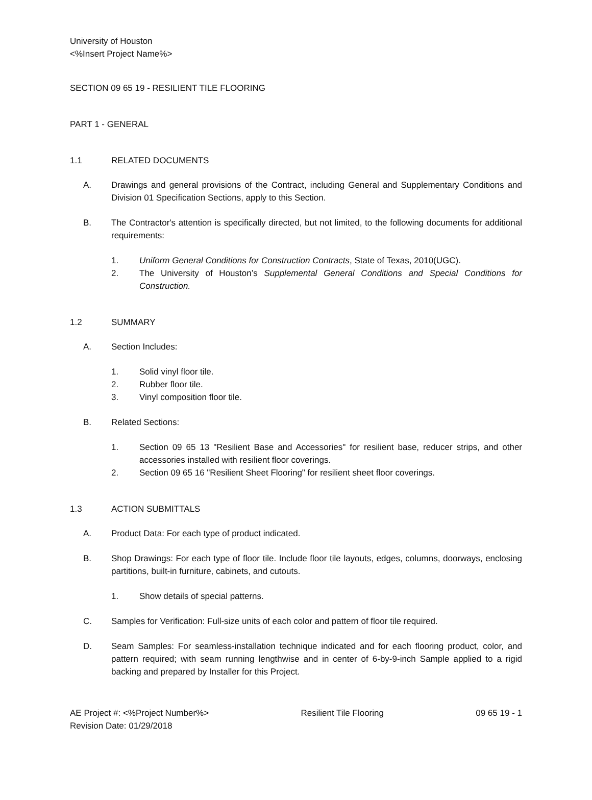University of Houston
<%Insert Project Name%>
SECTION 09 65 19 - RESILIENT TILE FLOORING
PART 1 - GENERAL
1.1 RELATED DOCUMENTS
A. Drawings and general provisions of the Contract, including General and Supplementary Conditions and Division 01 Specification Sections, apply to this Section.
B. The Contractor's attention is specifically directed, but not limited, to the following documents for additional requirements:
1. Uniform General Conditions for Construction Contracts, State of Texas, 2010(UGC).
2. The University of Houston’s Supplemental General Conditions and Special Conditions for Construction.
1.2 SUMMARY
A. Section Includes:
1. Solid vinyl floor tile.
2. Rubber floor tile.
3. Vinyl composition floor tile.
B. Related Sections:
1. Section 09 65 13 "Resilient Base and Accessories" for resilient base, reducer strips, and other accessories installed with resilient floor coverings.
2. Section 09 65 16 "Resilient Sheet Flooring" for resilient sheet floor coverings.
1.3 ACTION SUBMITTALS
A. Product Data: For each type of product indicated.
B. Shop Drawings: For each type of floor tile. Include floor tile layouts, edges, columns, doorways, enclosing partitions, built-in furniture, cabinets, and cutouts.
1. Show details of special patterns.
C. Samples for Verification: Full-size units of each color and pattern of floor tile required.
D. Seam Samples: For seamless-installation technique indicated and for each flooring product, color, and pattern required; with seam running lengthwise and in center of 6-by-9-inch Sample applied to a rigid backing and prepared by Installer for this Project.
AE Project #: <%Project Number%> Resilient Tile Flooring 09 65 19 - 1
Revision Date: 01/29/2018